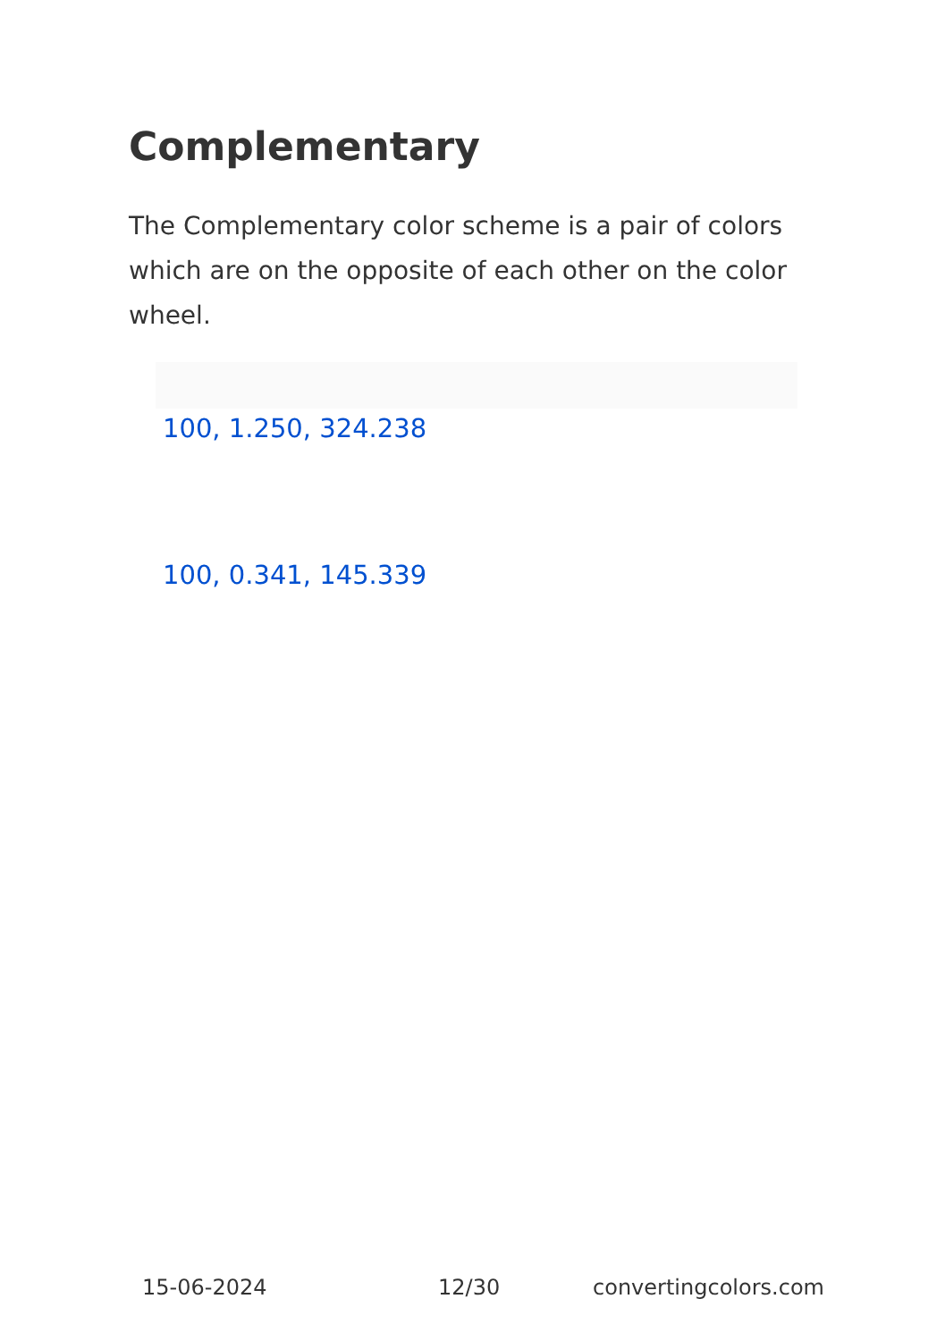Complementary
The Complementary color scheme is a pair of colors which are on the opposite of each other on the color wheel.
100, 1.250, 324.238
100, 0.341, 145.339
15-06-2024 12/30 convertingcolors.com